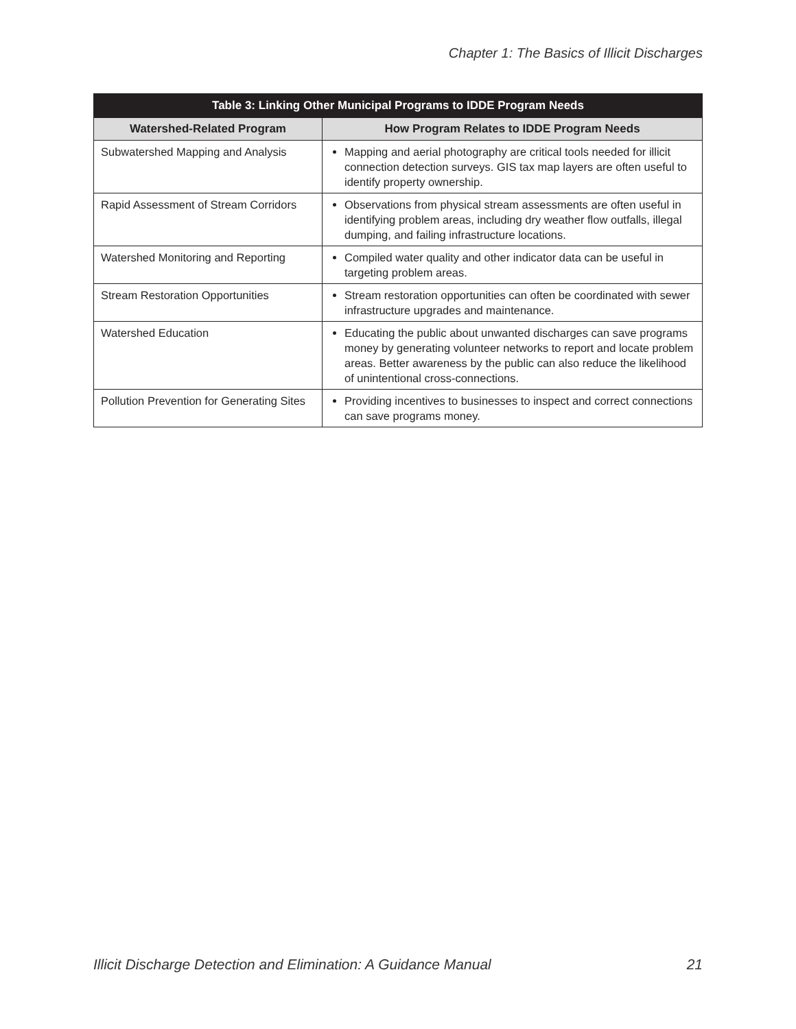Chapter 1: The Basics of Illicit Discharges
| Table 3: Linking Other Municipal Programs to IDDE Program Needs | |
| --- | --- |
| Watershed-Related Program | How Program Relates to IDDE Program Needs |
| Subwatershed Mapping and Analysis | Mapping and aerial photography are critical tools needed for illicit connection detection surveys. GIS tax map layers are often useful to identify property ownership. |
| Rapid Assessment of Stream Corridors | Observations from physical stream assessments are often useful in identifying problem areas, including dry weather flow outfalls, illegal dumping, and failing infrastructure locations. |
| Watershed Monitoring and Reporting | Compiled water quality and other indicator data can be useful in targeting problem areas. |
| Stream Restoration Opportunities | Stream restoration opportunities can often be coordinated with sewer infrastructure upgrades and maintenance. |
| Watershed Education | Educating the public about unwanted discharges can save programs money by generating volunteer networks to report and locate problem areas. Better awareness by the public can also reduce the likelihood of unintentional cross-connections. |
| Pollution Prevention for Generating Sites | Providing incentives to businesses to inspect and correct connections can save programs money. |
Illicit Discharge Detection and Elimination: A Guidance Manual 21